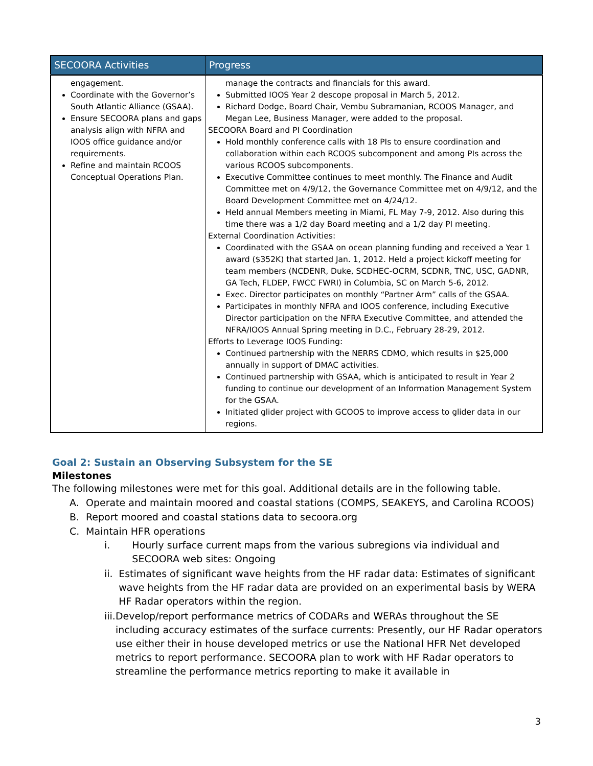| SECOORA Activities | Progress |
| --- | --- |
| engagement. Coordinate with the Governor’s South Atlantic Alliance (GSAA). Ensure SECOORA plans and gaps analysis align with NFRA and IOOS office guidance and/or requirements. Refine and maintain RCOOS Conceptual Operations Plan. | manage the contracts and financials for this award. Submitted IOOS Year 2 descope proposal in March 5, 2012. Richard Dodge, Board Chair, Vembu Subramanian, RCOOS Manager, and Megan Lee, Business Manager, were added to the proposal. SECOORA Board and PI Coordination Hold monthly conference calls with 18 PIs to ensure coordination and collaboration within each RCOOS subcomponent and among PIs across the various RCOOS subcomponents. Executive Committee continues to meet monthly. The Finance and Audit Committee met on 4/9/12, the Governance Committee met on 4/9/12, and the Board Development Committee met on 4/24/12. Held annual Members meeting in Miami, FL May 7-9, 2012. Also during this time there was a 1/2 day Board meeting and a 1/2 day PI meeting. External Coordination Activities: Coordinated with the GSAA on ocean planning funding and received a Year 1 award ($352K) that started Jan. 1, 2012. Held a project kickoff meeting for team members (NCDENR, Duke, SCDHEC-OCRM, SCDNR, TNC, USC, GADNR, GA Tech, FLDEP, FWCC FWRI) in Columbia, SC on March 5-6, 2012. Exec. Director participates on monthly “Partner Arm” calls of the GSAA. Participates in monthly NFRA and IOOS conference, including Executive Director participation on the NFRA Executive Committee, and attended the NFRA/IOOS Annual Spring meeting in D.C., February 28-29, 2012. Efforts to Leverage IOOS Funding: Continued partnership with the NERRS CDMO, which results in $25,000 annually in support of DMAC activities. Continued partnership with GSAA, which is anticipated to result in Year 2 funding to continue our development of an Information Management System for the GSAA. Initiated glider project with GCOOS to improve access to glider data in our regions. |
Goal 2: Sustain an Observing Subsystem for the SE
Milestones
The following milestones were met for this goal. Additional details are in the following table.
A. Operate and maintain moored and coastal stations (COMPS, SEAKEYS, and Carolina RCOOS)
B. Report moored and coastal stations data to secoora.org
C. Maintain HFR operations
i. Hourly surface current maps from the various subregions via individual and SECOORA web sites: Ongoing
ii. Estimates of significant wave heights from the HF radar data: Estimates of significant wave heights from the HF radar data are provided on an experimental basis by WERA HF Radar operators within the region.
iii. Develop/report performance metrics of CODARs and WERAs throughout the SE including accuracy estimates of the surface currents: Presently, our HF Radar operators use either their in house developed metrics or use the National HFR Net developed metrics to report performance. SECOORA plan to work with HF Radar operators to streamline the performance metrics reporting to make it available in
3